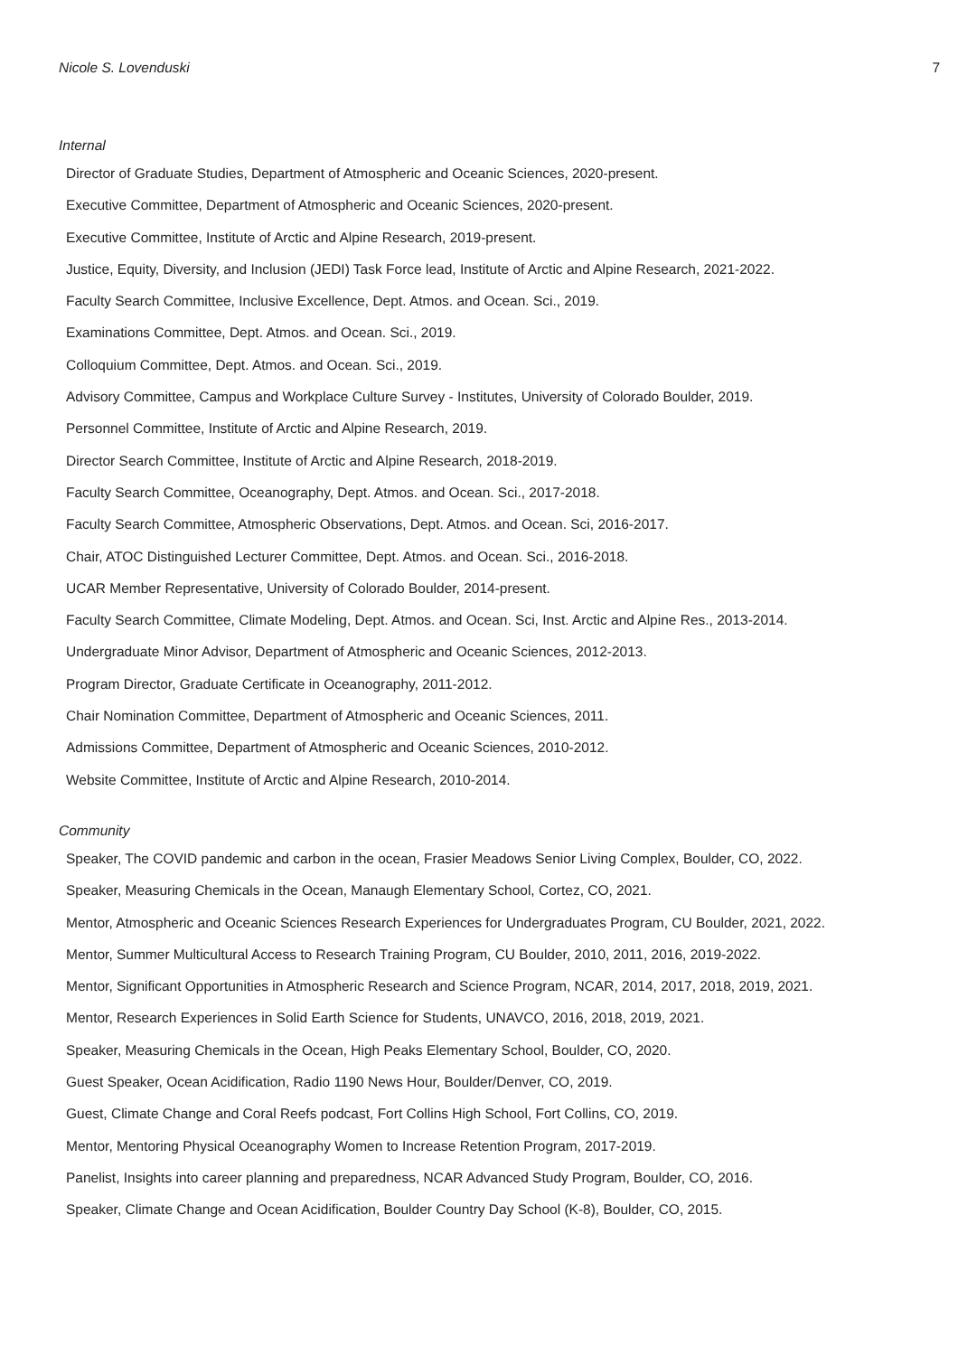Nicole S. Lovenduski 7
Internal
Director of Graduate Studies, Department of Atmospheric and Oceanic Sciences, 2020-present.
Executive Committee, Department of Atmospheric and Oceanic Sciences, 2020-present.
Executive Committee, Institute of Arctic and Alpine Research, 2019-present.
Justice, Equity, Diversity, and Inclusion (JEDI) Task Force lead, Institute of Arctic and Alpine Research, 2021-2022.
Faculty Search Committee, Inclusive Excellence, Dept. Atmos. and Ocean. Sci., 2019.
Examinations Committee, Dept. Atmos. and Ocean. Sci., 2019.
Colloquium Committee, Dept. Atmos. and Ocean. Sci., 2019.
Advisory Committee, Campus and Workplace Culture Survey - Institutes, University of Colorado Boulder, 2019.
Personnel Committee, Institute of Arctic and Alpine Research, 2019.
Director Search Committee, Institute of Arctic and Alpine Research, 2018-2019.
Faculty Search Committee, Oceanography, Dept. Atmos. and Ocean. Sci., 2017-2018.
Faculty Search Committee, Atmospheric Observations, Dept. Atmos. and Ocean. Sci, 2016-2017.
Chair, ATOC Distinguished Lecturer Committee, Dept. Atmos. and Ocean. Sci., 2016-2018.
UCAR Member Representative, University of Colorado Boulder, 2014-present.
Faculty Search Committee, Climate Modeling, Dept. Atmos. and Ocean. Sci, Inst. Arctic and Alpine Res., 2013-2014.
Undergraduate Minor Advisor, Department of Atmospheric and Oceanic Sciences, 2012-2013.
Program Director, Graduate Certificate in Oceanography, 2011-2012.
Chair Nomination Committee, Department of Atmospheric and Oceanic Sciences, 2011.
Admissions Committee, Department of Atmospheric and Oceanic Sciences, 2010-2012.
Website Committee, Institute of Arctic and Alpine Research, 2010-2014.
Community
Speaker, The COVID pandemic and carbon in the ocean, Frasier Meadows Senior Living Complex, Boulder, CO, 2022.
Speaker, Measuring Chemicals in the Ocean, Manaugh Elementary School, Cortez, CO, 2021.
Mentor, Atmospheric and Oceanic Sciences Research Experiences for Undergraduates Program, CU Boulder, 2021, 2022.
Mentor, Summer Multicultural Access to Research Training Program, CU Boulder, 2010, 2011, 2016, 2019-2022.
Mentor, Significant Opportunities in Atmospheric Research and Science Program, NCAR, 2014, 2017, 2018, 2019, 2021.
Mentor, Research Experiences in Solid Earth Science for Students, UNAVCO, 2016, 2018, 2019, 2021.
Speaker, Measuring Chemicals in the Ocean, High Peaks Elementary School, Boulder, CO, 2020.
Guest Speaker, Ocean Acidification, Radio 1190 News Hour, Boulder/Denver, CO, 2019.
Guest, Climate Change and Coral Reefs podcast, Fort Collins High School, Fort Collins, CO, 2019.
Mentor, Mentoring Physical Oceanography Women to Increase Retention Program, 2017-2019.
Panelist, Insights into career planning and preparedness, NCAR Advanced Study Program, Boulder, CO, 2016.
Speaker, Climate Change and Ocean Acidification, Boulder Country Day School (K-8), Boulder, CO, 2015.